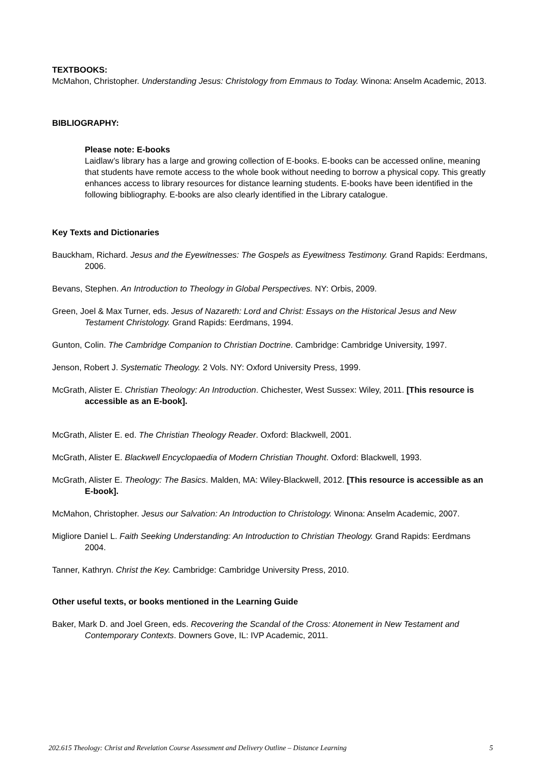TEXTBOOKS:
McMahon, Christopher. Understanding Jesus: Christology from Emmaus to Today. Winona: Anselm Academic, 2013.
BIBLIOGRAPHY:
Please note: E-books
Laidlaw’s library has a large and growing collection of E-books. E-books can be accessed online, meaning that students have remote access to the whole book without needing to borrow a physical copy. This greatly enhances access to library resources for distance learning students. E-books have been identified in the following bibliography. E-books are also clearly identified in the Library catalogue.
Key Texts and Dictionaries
Bauckham, Richard. Jesus and the Eyewitnesses: The Gospels as Eyewitness Testimony. Grand Rapids: Eerdmans, 2006.
Bevans, Stephen. An Introduction to Theology in Global Perspectives. NY: Orbis, 2009.
Green, Joel & Max Turner, eds. Jesus of Nazareth: Lord and Christ: Essays on the Historical Jesus and New Testament Christology. Grand Rapids: Eerdmans, 1994.
Gunton, Colin. The Cambridge Companion to Christian Doctrine. Cambridge: Cambridge University, 1997.
Jenson, Robert J. Systematic Theology. 2 Vols. NY: Oxford University Press, 1999.
McGrath, Alister E. Christian Theology: An Introduction. Chichester, West Sussex: Wiley, 2011. [This resource is accessible as an E-book].
McGrath, Alister E. ed. The Christian Theology Reader. Oxford: Blackwell, 2001.
McGrath, Alister E. Blackwell Encyclopaedia of Modern Christian Thought. Oxford: Blackwell, 1993.
McGrath, Alister E. Theology: The Basics. Malden, MA: Wiley-Blackwell, 2012. [This resource is accessible as an E-book].
McMahon, Christopher. Jesus our Salvation: An Introduction to Christology. Winona: Anselm Academic, 2007.
Migliore Daniel L. Faith Seeking Understanding: An Introduction to Christian Theology. Grand Rapids: Eerdmans 2004.
Tanner, Kathryn. Christ the Key. Cambridge: Cambridge University Press, 2010.
Other useful texts, or books mentioned in the Learning Guide
Baker, Mark D. and Joel Green, eds. Recovering the Scandal of the Cross: Atonement in New Testament and Contemporary Contexts. Downers Gove, IL: IVP Academic, 2011.
202.615 Theology: Christ and Revelation Course Assessment and Delivery Outline – Distance Learning 5